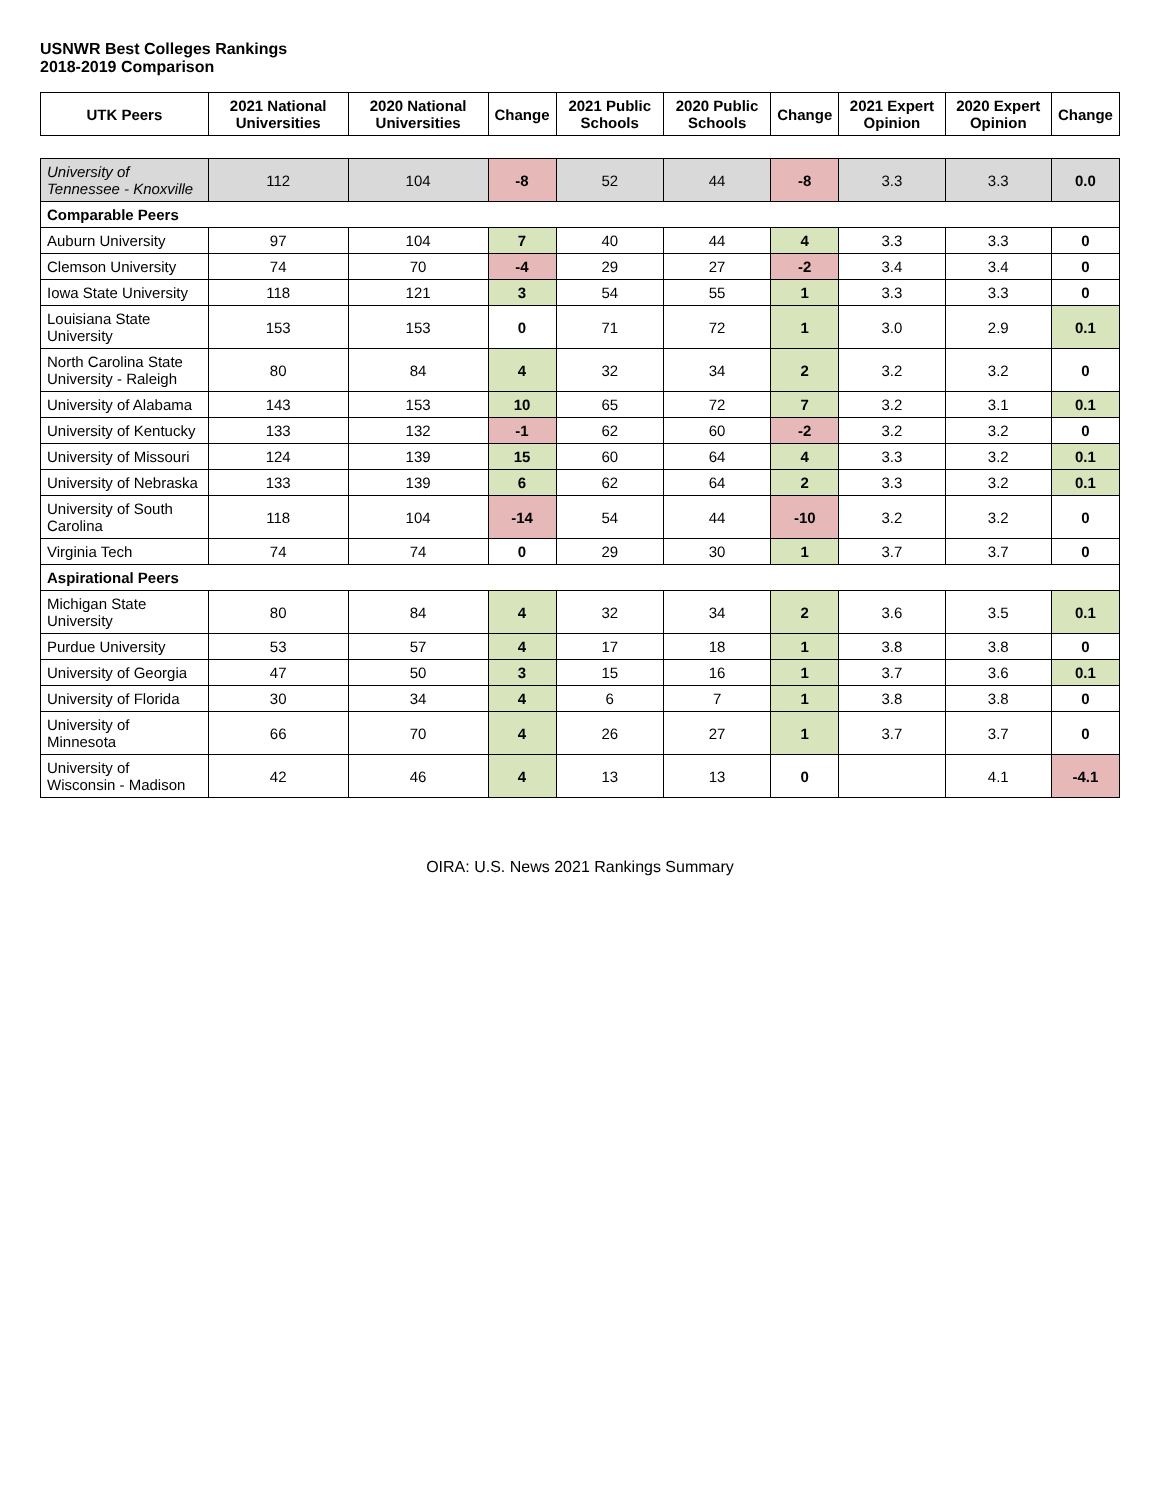USNWR Best Colleges Rankings
2018-2019 Comparison
| UTK Peers | 2021 National Universities | 2020 National Universities | Change | 2021 Public Schools | 2020 Public Schools | Change | 2021 Expert Opinion | 2020 Expert Opinion | Change |
| --- | --- | --- | --- | --- | --- | --- | --- | --- | --- |
| University of Tennessee - Knoxville | 112 | 104 | -8 | 52 | 44 | -8 | 3.3 | 3.3 | 0.0 |
| Comparable Peers | | | | | | | | | |
| Auburn University | 97 | 104 | 7 | 40 | 44 | 4 | 3.3 | 3.3 | 0 |
| Clemson University | 74 | 70 | -4 | 29 | 27 | -2 | 3.4 | 3.4 | 0 |
| Iowa State University | 118 | 121 | 3 | 54 | 55 | 1 | 3.3 | 3.3 | 0 |
| Louisiana State University | 153 | 153 | 0 | 71 | 72 | 1 | 3.0 | 2.9 | 0.1 |
| North Carolina State University - Raleigh | 80 | 84 | 4 | 32 | 34 | 2 | 3.2 | 3.2 | 0 |
| University of Alabama | 143 | 153 | 10 | 65 | 72 | 7 | 3.2 | 3.1 | 0.1 |
| University of Kentucky | 133 | 132 | -1 | 62 | 60 | -2 | 3.2 | 3.2 | 0 |
| University of Missouri | 124 | 139 | 15 | 60 | 64 | 4 | 3.3 | 3.2 | 0.1 |
| University of Nebraska | 133 | 139 | 6 | 62 | 64 | 2 | 3.3 | 3.2 | 0.1 |
| University of South Carolina | 118 | 104 | -14 | 54 | 44 | -10 | 3.2 | 3.2 | 0 |
| Virginia Tech | 74 | 74 | 0 | 29 | 30 | 1 | 3.7 | 3.7 | 0 |
| Aspirational Peers | | | | | | | | | |
| Michigan State University | 80 | 84 | 4 | 32 | 34 | 2 | 3.6 | 3.5 | 0.1 |
| Purdue University | 53 | 57 | 4 | 17 | 18 | 1 | 3.8 | 3.8 | 0 |
| University of Georgia | 47 | 50 | 3 | 15 | 16 | 1 | 3.7 | 3.6 | 0.1 |
| University of Florida | 30 | 34 | 4 | 6 | 7 | 1 | 3.8 | 3.8 | 0 |
| University of Minnesota | 66 | 70 | 4 | 26 | 27 | 1 | 3.7 | 3.7 | 0 |
| University of Wisconsin - Madison | 42 | 46 | 4 | 13 | 13 | 0 | | 4.1 | -4.1 |
OIRA: U.S. News 2021 Rankings Summary